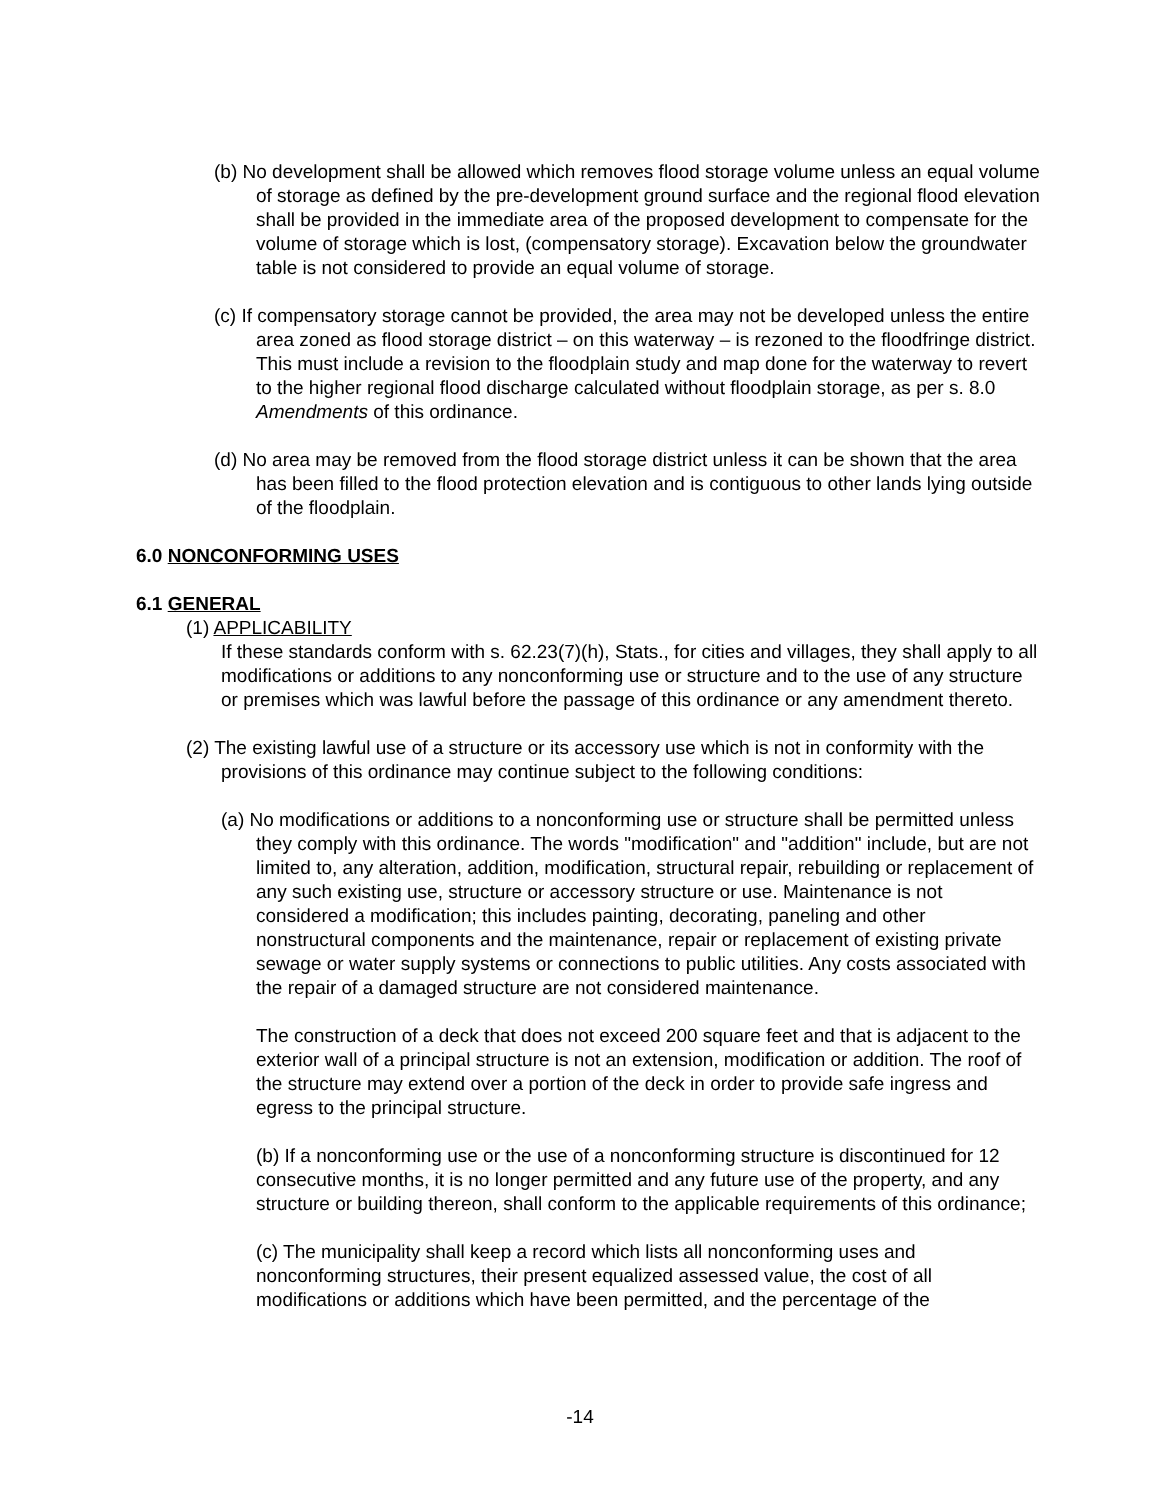(b) No development shall be allowed which removes flood storage volume unless an equal volume of storage as defined by the pre-development ground surface and the regional flood elevation shall be provided in the immediate area of the proposed development to compensate for the volume of storage which is lost, (compensatory storage). Excavation below the groundwater table is not considered to provide an equal volume of storage.
(c) If compensatory storage cannot be provided, the area may not be developed unless the entire area zoned as flood storage district – on this waterway – is rezoned to the floodfringe district. This must include a revision to the floodplain study and map done for the waterway to revert to the higher regional flood discharge calculated without floodplain storage, as per s. 8.0 Amendments of this ordinance.
(d) No area may be removed from the flood storage district unless it can be shown that the area has been filled to the flood protection elevation and is contiguous to other lands lying outside of the floodplain.
6.0 NONCONFORMING USES
6.1 GENERAL
(1) APPLICABILITY
If these standards conform with s. 62.23(7)(h), Stats., for cities and villages, they shall apply to all modifications or additions to any nonconforming use or structure and to the use of any structure or premises which was lawful before the passage of this ordinance or any amendment thereto.
(2) The existing lawful use of a structure or its accessory use which is not in conformity with the provisions of this ordinance may continue subject to the following conditions:
(a) No modifications or additions to a nonconforming use or structure shall be permitted unless they comply with this ordinance. The words "modification" and "addition" include, but are not limited to, any alteration, addition, modification, structural repair, rebuilding or replacement of any such existing use, structure or accessory structure or use. Maintenance is not considered a modification; this includes painting, decorating, paneling and other nonstructural components and the maintenance, repair or replacement of existing private sewage or water supply systems or connections to public utilities. Any costs associated with the repair of a damaged structure are not considered maintenance.
The construction of a deck that does not exceed 200 square feet and that is adjacent to the exterior wall of a principal structure is not an extension, modification or addition. The roof of the structure may extend over a portion of the deck in order to provide safe ingress and egress to the principal structure.
(b) If a nonconforming use or the use of a nonconforming structure is discontinued for 12 consecutive months, it is no longer permitted and any future use of the property, and any structure or building thereon, shall conform to the applicable requirements of this ordinance;
(c) The municipality shall keep a record which lists all nonconforming uses and nonconforming structures, their present equalized assessed value, the cost of all modifications or additions which have been permitted, and the percentage of the
-14